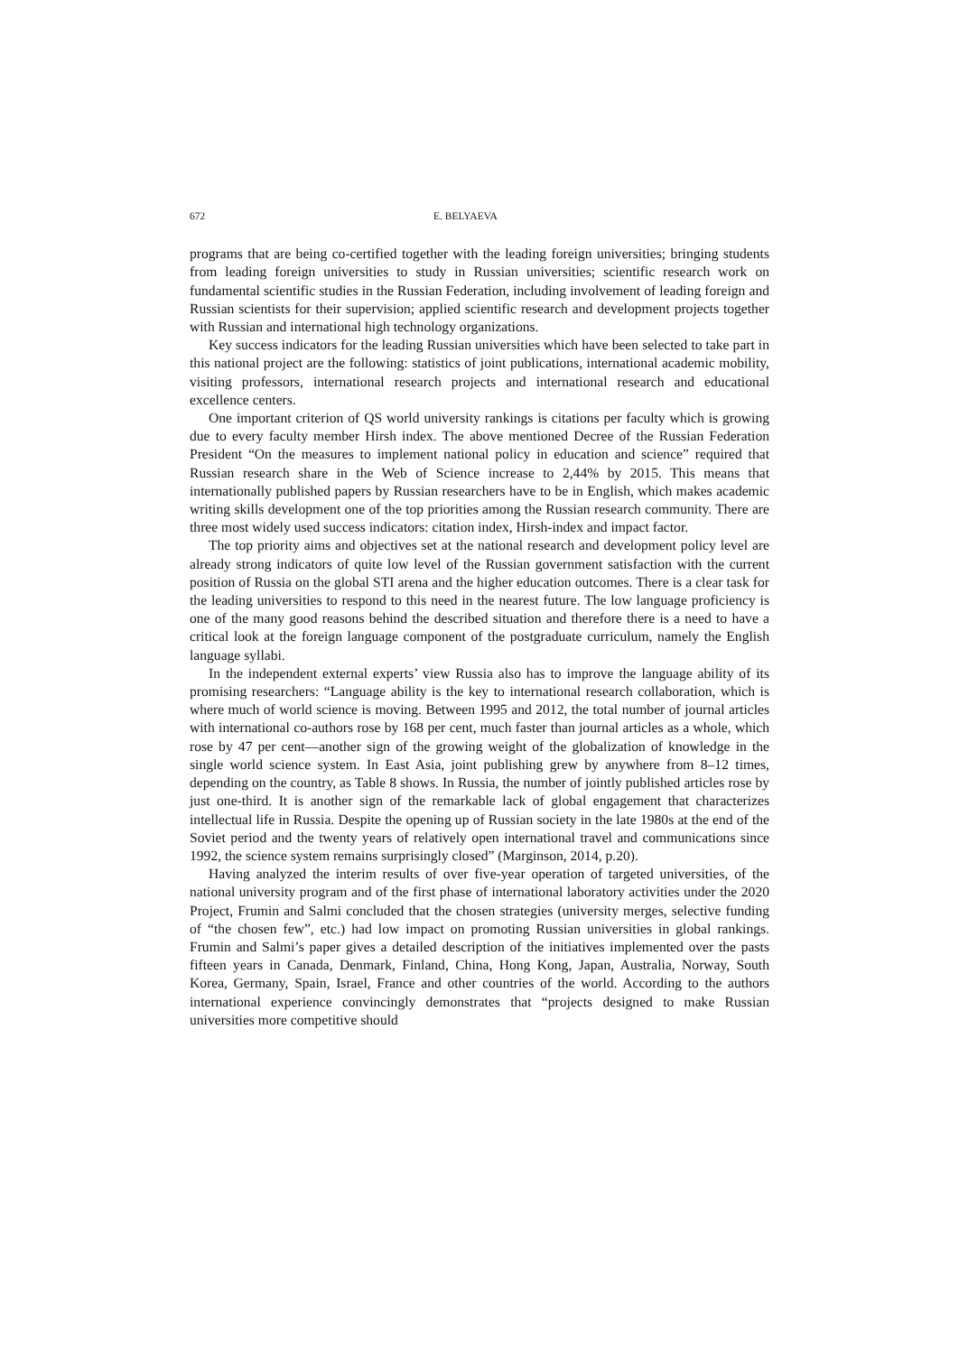672 E. BELYAEVA
programs that are being co-certified together with the leading foreign universities; bringing students from leading foreign universities to study in Russian universities; scientific research work on fundamental scientific studies in the Russian Federation, including involvement of leading foreign and Russian scientists for their supervision; applied scientific research and development projects together with Russian and international high technology organizations.
Key success indicators for the leading Russian universities which have been selected to take part in this national project are the following: statistics of joint publications, international academic mobility, visiting professors, international research projects and international research and educational excellence centers.
One important criterion of QS world university rankings is citations per faculty which is growing due to every faculty member Hirsh index. The above mentioned Decree of the Russian Federation President “On the measures to implement national policy in education and science” required that Russian research share in the Web of Science increase to 2,44% by 2015. This means that internationally published papers by Russian researchers have to be in English, which makes academic writing skills development one of the top priorities among the Russian research community. There are three most widely used success indicators: citation index, Hirsh-index and impact factor.
The top priority aims and objectives set at the national research and development policy level are already strong indicators of quite low level of the Russian government satisfaction with the current position of Russia on the global STI arena and the higher education outcomes. There is a clear task for the leading universities to respond to this need in the nearest future. The low language proficiency is one of the many good reasons behind the described situation and therefore there is a need to have a critical look at the foreign language component of the postgraduate curriculum, namely the English language syllabi.
In the independent external experts’ view Russia also has to improve the language ability of its promising researchers: “Language ability is the key to international research collaboration, which is where much of world science is moving. Between 1995 and 2012, the total number of journal articles with international co-authors rose by 168 per cent, much faster than journal articles as a whole, which rose by 47 per cent—another sign of the growing weight of the globalization of knowledge in the single world science system. In East Asia, joint publishing grew by anywhere from 8–12 times, depending on the country, as Table 8 shows. In Russia, the number of jointly published articles rose by just one-third. It is another sign of the remarkable lack of global engagement that characterizes intellectual life in Russia. Despite the opening up of Russian society in the late 1980s at the end of the Soviet period and the twenty years of relatively open international travel and communications since 1992, the science system remains surprisingly closed” (Marginson, 2014, p.20).
Having analyzed the interim results of over five-year operation of targeted universities, of the national university program and of the first phase of international laboratory activities under the 2020 Project, Frumin and Salmi concluded that the chosen strategies (university merges, selective funding of “the chosen few”, etc.) had low impact on promoting Russian universities in global rankings. Frumin and Salmi’s paper gives a detailed description of the initiatives implemented over the pasts fifteen years in Canada, Denmark, Finland, China, Hong Kong, Japan, Australia, Norway, South Korea, Germany, Spain, Israel, France and other countries of the world. According to the authors international experience convincingly demonstrates that “projects designed to make Russian universities more competitive should